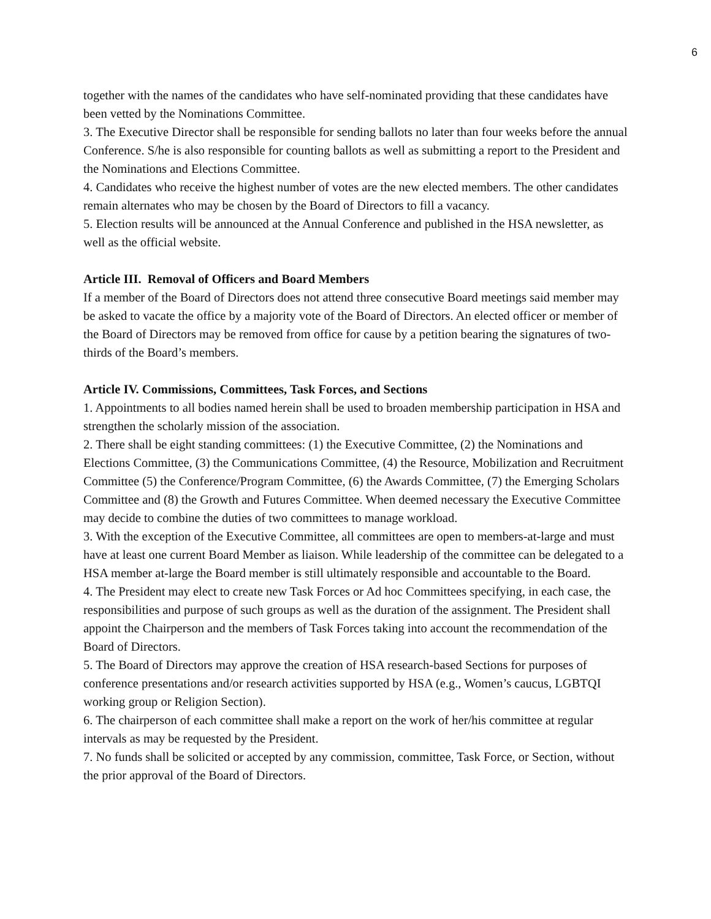6
together with the names of the candidates who have self-nominated providing that these candidates have been vetted by the Nominations Committee.
3. The Executive Director shall be responsible for sending ballots no later than four weeks before the annual Conference. S/he is also responsible for counting ballots as well as submitting a report to the President and the Nominations and Elections Committee.
4. Candidates who receive the highest number of votes are the new elected members. The other candidates remain alternates who may be chosen by the Board of Directors to fill a vacancy.
5. Election results will be announced at the Annual Conference and published in the HSA newsletter, as well as the official website.
Article III. Removal of Officers and Board Members
If a member of the Board of Directors does not attend three consecutive Board meetings said member may be asked to vacate the office by a majority vote of the Board of Directors. An elected officer or member of the Board of Directors may be removed from office for cause by a petition bearing the signatures of two-thirds of the Board’s members.
Article IV. Commissions, Committees, Task Forces, and Sections
1. Appointments to all bodies named herein shall be used to broaden membership participation in HSA and strengthen the scholarly mission of the association.
2. There shall be eight standing committees: (1) the Executive Committee, (2) the Nominations and Elections Committee, (3) the Communications Committee, (4) the Resource, Mobilization and Recruitment Committee (5) the Conference/Program Committee, (6) the Awards Committee, (7) the Emerging Scholars Committee and (8) the Growth and Futures Committee. When deemed necessary the Executive Committee may decide to combine the duties of two committees to manage workload.
3. With the exception of the Executive Committee, all committees are open to members-at-large and must have at least one current Board Member as liaison. While leadership of the committee can be delegated to a HSA member at-large the Board member is still ultimately responsible and accountable to the Board.
4. The President may elect to create new Task Forces or Ad hoc Committees specifying, in each case, the responsibilities and purpose of such groups as well as the duration of the assignment. The President shall appoint the Chairperson and the members of Task Forces taking into account the recommendation of the Board of Directors.
5. The Board of Directors may approve the creation of HSA research-based Sections for purposes of conference presentations and/or research activities supported by HSA (e.g., Women’s caucus, LGBTQI working group or Religion Section).
6. The chairperson of each committee shall make a report on the work of her/his committee at regular intervals as may be requested by the President.
7. No funds shall be solicited or accepted by any commission, committee, Task Force, or Section, without the prior approval of the Board of Directors.